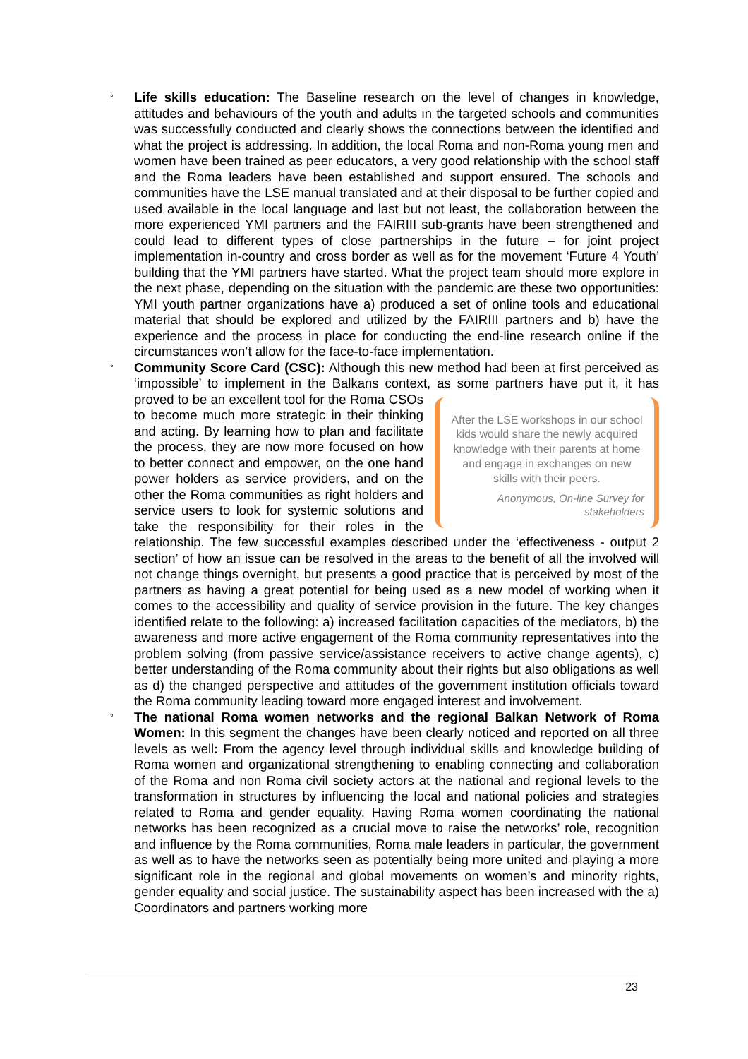° Life skills education: The Baseline research on the level of changes in knowledge, attitudes and behaviours of the youth and adults in the targeted schools and communities was successfully conducted and clearly shows the connections between the identified and what the project is addressing. In addition, the local Roma and non-Roma young men and women have been trained as peer educators, a very good relationship with the school staff and the Roma leaders have been established and support ensured. The schools and communities have the LSE manual translated and at their disposal to be further copied and used available in the local language and last but not least, the collaboration between the more experienced YMI partners and the FAIRIII sub-grants have been strengthened and could lead to different types of close partnerships in the future – for joint project implementation in-country and cross border as well as for the movement ‘Future 4 Youth’ building that the YMI partners have started. What the project team should more explore in the next phase, depending on the situation with the pandemic are these two opportunities: YMI youth partner organizations have a) produced a set of online tools and educational material that should be explored and utilized by the FAIRIII partners and b) have the experience and the process in place for conducting the end-line research online if the circumstances won’t allow for the face-to-face implementation.
° Community Score Card (CSC): Although this new method had been at first perceived as ‘impossible’ to implement in the Balkans context, as some partners have put it, it
After the LSE workshops in our school kids would share the newly acquired knowledge with their parents at home and engage in exchanges on new skills with their peers.
Anonymous, On-line Survey for stakeholders
has proved to be an excellent tool for the Roma CSOs to become much more strategic in their thinking and acting. By learning how to plan and facilitate the process, they are now more focused on how to better connect and empower, on the one hand power holders as service providers, and on the other the Roma communities as right holders and service users to look for systemic solutions and take the responsibility for their roles in the relationship. The few successful examples described under the ‘effectiveness - output 2 section’ of how an issue can be resolved in the areas to the benefit of all the involved will not change things overnight, but presents a good practice that is perceived by most of the partners as having a great potential for being used as a new model of working when it comes to the accessibility and quality of service provision in the future. The key changes identified relate to the following: a) increased facilitation capacities of the mediators, b) the awareness and more active engagement of the Roma community representatives into the problem solving (from passive service/assistance receivers to active change agents), c) better understanding of the Roma community about their rights but also obligations as well as d) the changed perspective and attitudes of the government institution officials toward the Roma community leading toward more engaged interest and involvement.
° The national Roma women networks and the regional Balkan Network of Roma Women: In this segment the changes have been clearly noticed and reported on all three levels as well: From the agency level through individual skills and knowledge building of Roma women and organizational strengthening to enabling connecting and collaboration of the Roma and non Roma civil society actors at the national and regional levels to the transformation in structures by influencing the local and national policies and strategies related to Roma and gender equality. Having Roma women coordinating the national networks has been recognized as a crucial move to raise the networks’ role, recognition and influence by the Roma communities, Roma male leaders in particular, the government as well as to have the networks seen as potentially being more united and playing a more significant role in the regional and global movements on women’s and minority rights, gender equality and social justice. The sustainability aspect has been increased with the a) Coordinators and partners working more
23